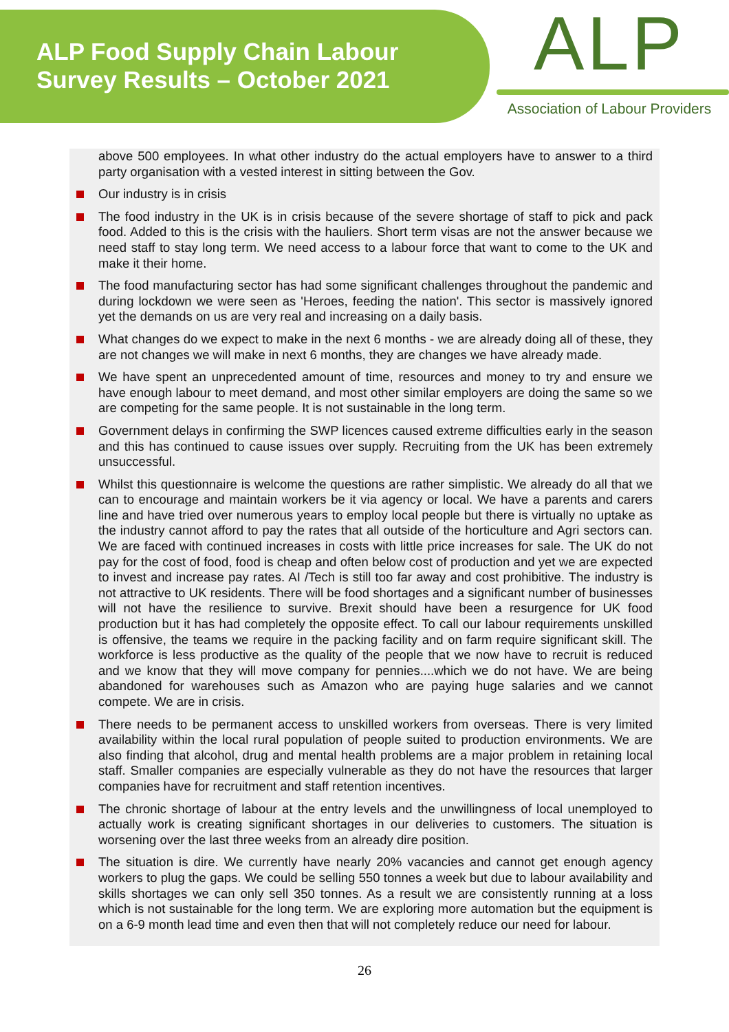ALP Food Supply Chain Labour
Survey Results – October 2021
ALP
Association of Labour Providers
above 500 employees. In what other industry do the actual employers have to answer to a third party organisation with a vested interest in sitting between the Gov.
Our industry is in crisis
The food industry in the UK is in crisis because of the severe shortage of staff to pick and pack food. Added to this is the crisis with the hauliers. Short term visas are not the answer because we need staff to stay long term. We need access to a labour force that want to come to the UK and make it their home.
The food manufacturing sector has had some significant challenges throughout the pandemic and during lockdown we were seen as 'Heroes, feeding the nation'. This sector is massively ignored yet the demands on us are very real and increasing on a daily basis.
What changes do we expect to make in the next 6 months - we are already doing all of these, they are not changes we will make in next 6 months, they are changes we have already made.
We have spent an unprecedented amount of time, resources and money to try and ensure we have enough labour to meet demand, and most other similar employers are doing the same so we are competing for the same people. It is not sustainable in the long term.
Government delays in confirming the SWP licences caused extreme difficulties early in the season and this has continued to cause issues over supply. Recruiting from the UK has been extremely unsuccessful.
Whilst this questionnaire is welcome the questions are rather simplistic. We already do all that we can to encourage and maintain workers be it via agency or local. We have a parents and carers line and have tried over numerous years to employ local people but there is virtually no uptake as the industry cannot afford to pay the rates that all outside of the horticulture and Agri sectors can. We are faced with continued increases in costs with little price increases for sale. The UK do not pay for the cost of food, food is cheap and often below cost of production and yet we are expected to invest and increase pay rates. AI /Tech is still too far away and cost prohibitive. The industry is not attractive to UK residents. There will be food shortages and a significant number of businesses will not have the resilience to survive. Brexit should have been a resurgence for UK food production but it has had completely the opposite effect. To call our labour requirements unskilled is offensive, the teams we require in the packing facility and on farm require significant skill. The workforce is less productive as the quality of the people that we now have to recruit is reduced and we know that they will move company for pennies....which we do not have. We are being abandoned for warehouses such as Amazon who are paying huge salaries and we cannot compete. We are in crisis.
There needs to be permanent access to unskilled workers from overseas. There is very limited availability within the local rural population of people suited to production environments. We are also finding that alcohol, drug and mental health problems are a major problem in retaining local staff. Smaller companies are especially vulnerable as they do not have the resources that larger companies have for recruitment and staff retention incentives.
The chronic shortage of labour at the entry levels and the unwillingness of local unemployed to actually work is creating significant shortages in our deliveries to customers. The situation is worsening over the last three weeks from an already dire position.
The situation is dire. We currently have nearly 20% vacancies and cannot get enough agency workers to plug the gaps. We could be selling 550 tonnes a week but due to labour availability and skills shortages we can only sell 350 tonnes. As a result we are consistently running at a loss which is not sustainable for the long term. We are exploring more automation but the equipment is on a 6-9 month lead time and even then that will not completely reduce our need for labour.
26